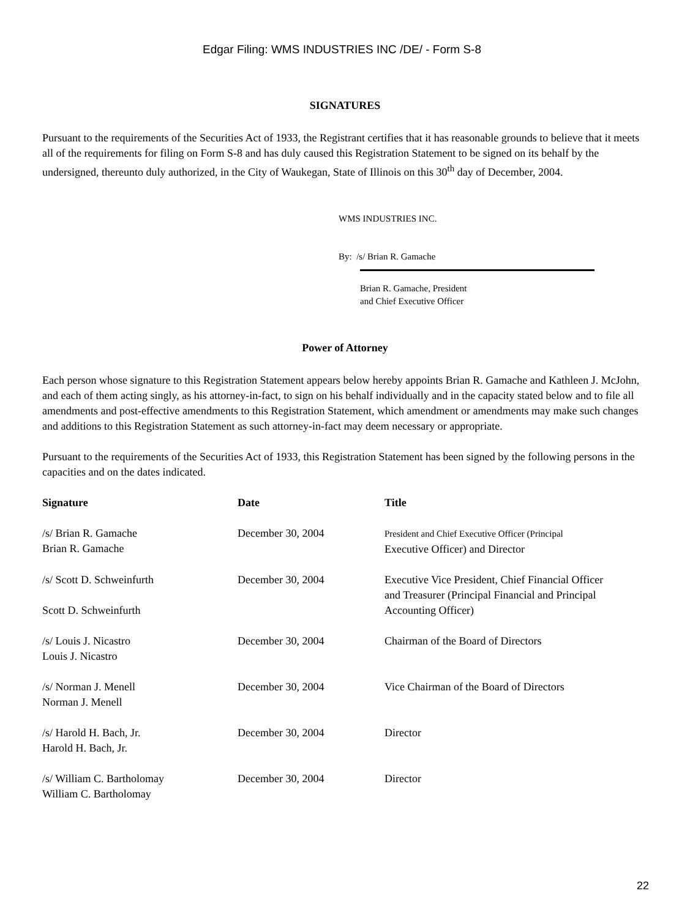Edgar Filing: WMS INDUSTRIES INC /DE/ - Form S-8
SIGNATURES
Pursuant to the requirements of the Securities Act of 1933, the Registrant certifies that it has reasonable grounds to believe that it meets all of the requirements for filing on Form S-8 and has duly caused this Registration Statement to be signed on its behalf by the undersigned, thereunto duly authorized, in the City of Waukegan, State of Illinois on this 30<sup>th</sup> day of December, 2004.
WMS INDUSTRIES INC.
By: /s/ Brian R. Gamache
Brian R. Gamache, President
and Chief Executive Officer
Power of Attorney
Each person whose signature to this Registration Statement appears below hereby appoints Brian R. Gamache and Kathleen J. McJohn, and each of them acting singly, as his attorney-in-fact, to sign on his behalf individually and in the capacity stated below and to file all amendments and post-effective amendments to this Registration Statement, which amendment or amendments may make such changes and additions to this Registration Statement as such attorney-in-fact may deem necessary or appropriate.
Pursuant to the requirements of the Securities Act of 1933, this Registration Statement has been signed by the following persons in the capacities and on the dates indicated.
| Signature | Date | Title |
| --- | --- | --- |
| /s/ Brian R. Gamache Brian R. Gamache | December 30, 2004 | President and Chief Executive Officer (Principal Executive Officer) and Director |
| /s/ Scott D. Schweinfurth Scott D. Schweinfurth | December 30, 2004 | Executive Vice President, Chief Financial Officer and Treasurer (Principal Financial and Principal Accounting Officer) |
| /s/ Louis J. Nicastro Louis J. Nicastro | December 30, 2004 | Chairman of the Board of Directors |
| /s/ Norman J. Menell Norman J. Menell | December 30, 2004 | Vice Chairman of the Board of Directors |
| /s/ Harold H. Bach, Jr. Harold H. Bach, Jr. | December 30, 2004 | Director |
| /s/ William C. Bartholomay William C. Bartholomay | December 30, 2004 | Director |
22